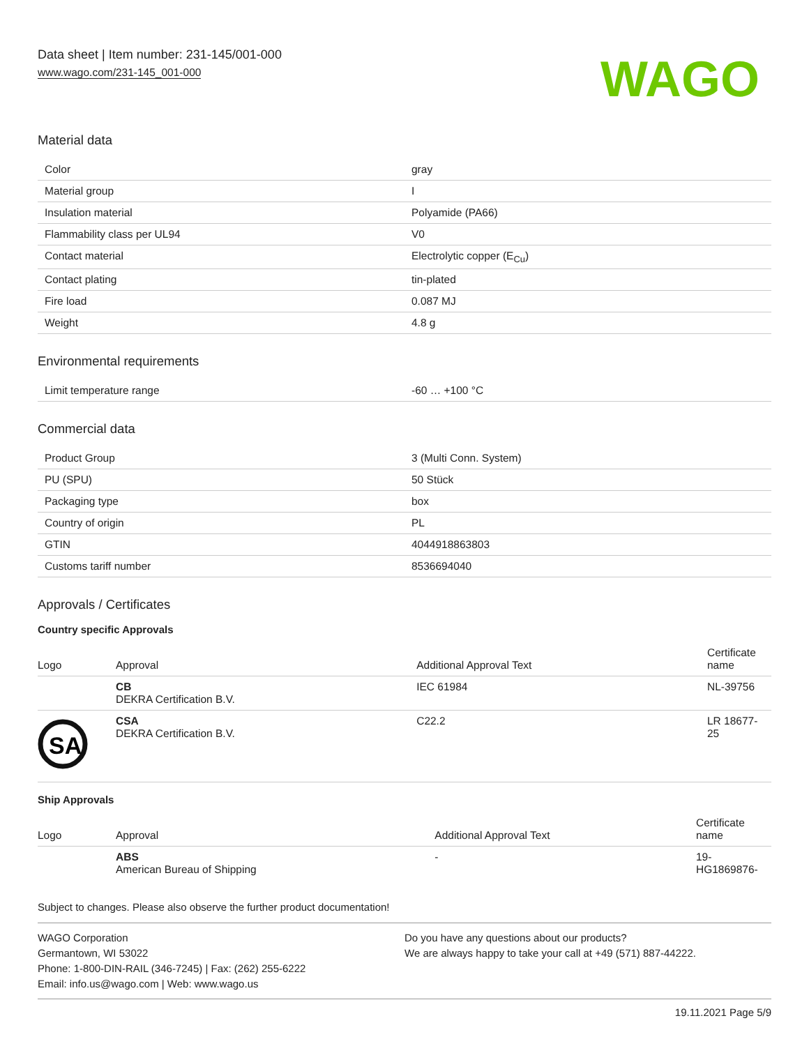Data sheet | Item number: 231-145/001-000
www.wago.com/231-145_001-000
WAGO
Material data
| Color | gray |
| Material group | I |
| Insulation material | Polyamide (PA66) |
| Flammability class per UL94 | V0 |
| Contact material | Electrolytic copper (E<sub>Cu</sub>) |
| Contact plating | tin-plated |
| Fire load | 0.087 MJ |
| Weight | 4.8 g |
Environmental requirements
| Limit temperature range | -60 … +100 °C |
Commercial data
| Product Group | 3 (Multi Conn. System) |
| PU (SPU) | 50 Stück |
| Packaging type | box |
| Country of origin | PL |
| GTIN | 4044918863803 |
| Customs tariff number | 8536694040 |
Approvals / Certificates
Country specific Approvals
| Logo | Approval | Additional Approval Text | Certificate name |
| --- | --- | --- | --- |
| | CB DEKRA Certification B.V. | IEC 61984 | NL-39756 |
| SA | CSA DEKRA Certification B.V. | C22.2 | LR 18677- 25 |
Ship Approvals
| Logo | Approval | Additional Approval Text | Certificate name |
| --- | --- | --- | --- |
| | ABS American Bureau of Shipping | - | 19- HG1869876- |
Subject to changes. Please also observe the further product documentation!
WAGO Corporation
Germantown, WI 53022
Phone: 1-800-DIN-RAIL (346-7245) | Fax: (262) 255-6222
Email: info.us@wago.com | Web: www.wago.us
Do you have any questions about our products?
We are always happy to take your call at +49 (571) 887-44222.
19.11.2021 Page 5/9